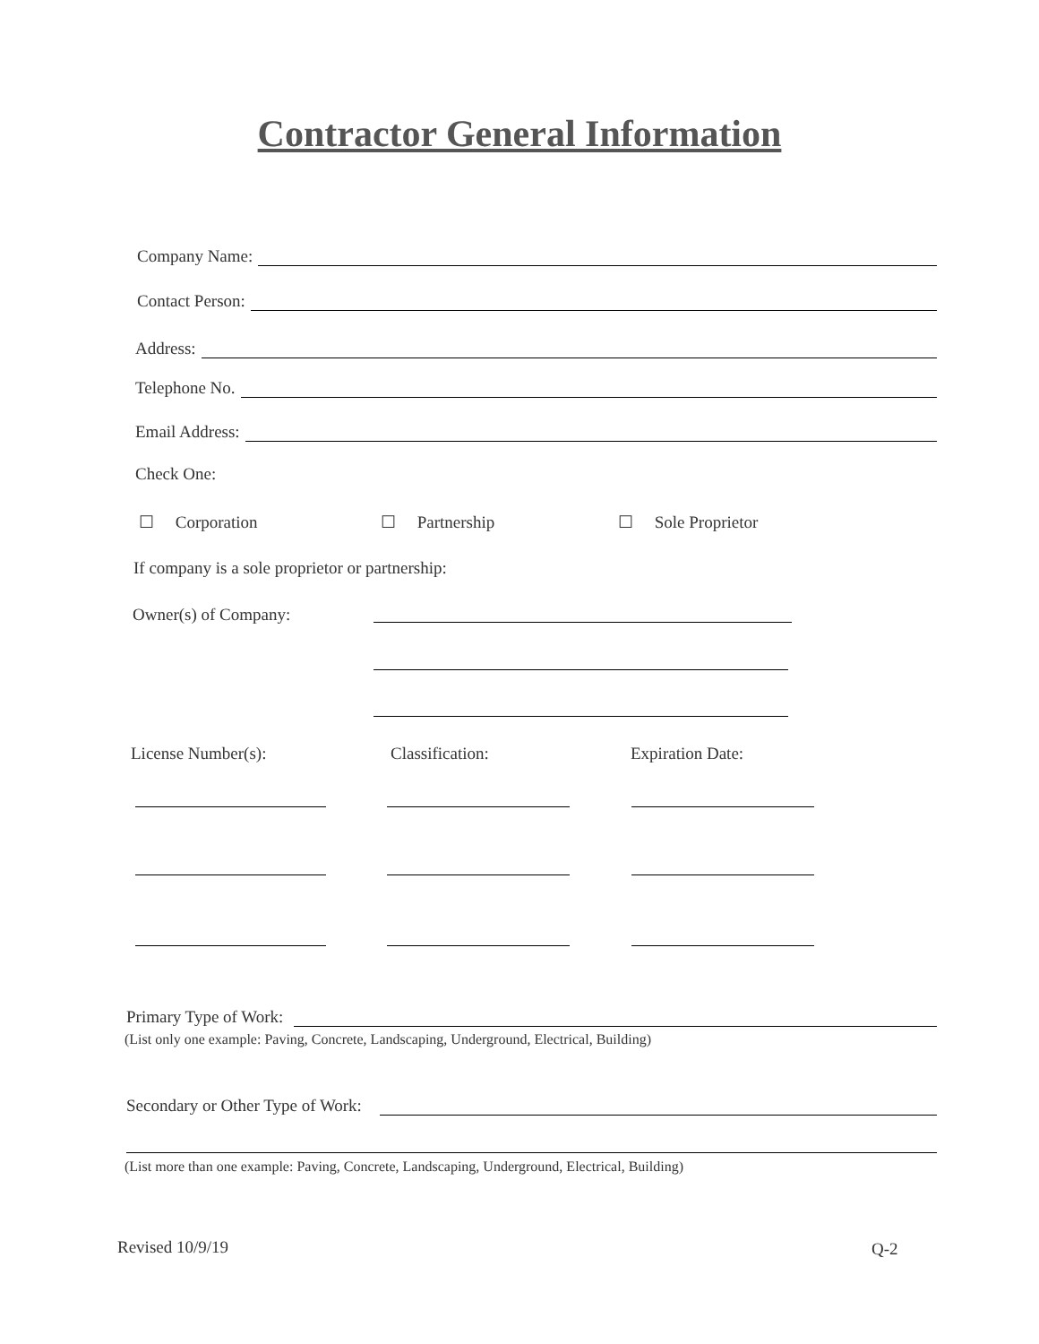Contractor General Information
Company Name:
Contact Person:
Address:
Telephone No.
Email Address:
Check One:
☐ Corporation ☐ Partnership ☐ Sole Proprietor
If company is a sole proprietor or partnership:
Owner(s) of Company:
License Number(s): Classification: Expiration Date:
Primary Type of Work:
(List only one example: Paving, Concrete, Landscaping, Underground, Electrical, Building)
Secondary or Other Type of Work:
(List more than one example: Paving, Concrete, Landscaping, Underground, Electrical, Building)
Revised 10/9/19 Q-2